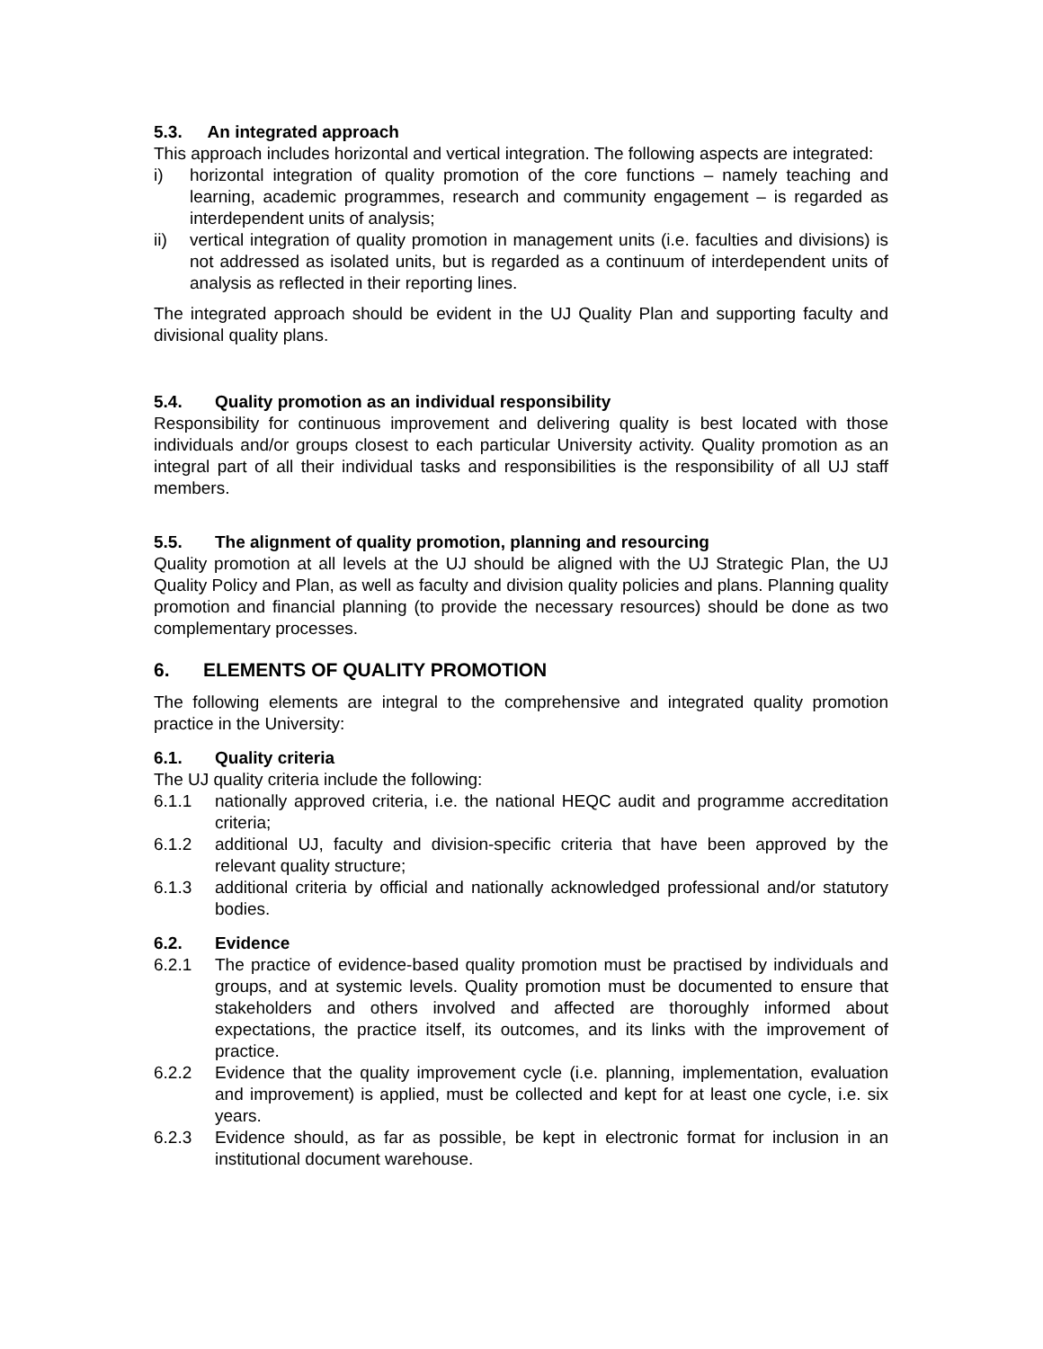5.3. An integrated approach
This approach includes horizontal and vertical integration. The following aspects are integrated:
i) horizontal integration of quality promotion of the core functions – namely teaching and learning, academic programmes, research and community engagement – is regarded as interdependent units of analysis;
ii) vertical integration of quality promotion in management units (i.e. faculties and divisions) is not addressed as isolated units, but is regarded as a continuum of interdependent units of analysis as reflected in their reporting lines.
The integrated approach should be evident in the UJ Quality Plan and supporting faculty and divisional quality plans.
5.4. Quality promotion as an individual responsibility
Responsibility for continuous improvement and delivering quality is best located with those individuals and/or groups closest to each particular University activity. Quality promotion as an integral part of all their individual tasks and responsibilities is the responsibility of all UJ staff members.
5.5. The alignment of quality promotion, planning and resourcing
Quality promotion at all levels at the UJ should be aligned with the UJ Strategic Plan, the UJ Quality Policy and Plan, as well as faculty and division quality policies and plans. Planning quality promotion and financial planning (to provide the necessary resources) should be done as two complementary processes.
6. ELEMENTS OF QUALITY PROMOTION
The following elements are integral to the comprehensive and integrated quality promotion practice in the University:
6.1. Quality criteria
The UJ quality criteria include the following:
6.1.1 nationally approved criteria, i.e. the national HEQC audit and programme accreditation criteria;
6.1.2 additional UJ, faculty and division-specific criteria that have been approved by the relevant quality structure;
6.1.3 additional criteria by official and nationally acknowledged professional and/or statutory bodies.
6.2. Evidence
6.2.1 The practice of evidence-based quality promotion must be practised by individuals and groups, and at systemic levels. Quality promotion must be documented to ensure that stakeholders and others involved and affected are thoroughly informed about expectations, the practice itself, its outcomes, and its links with the improvement of practice.
6.2.2 Evidence that the quality improvement cycle (i.e. planning, implementation, evaluation and improvement) is applied, must be collected and kept for at least one cycle, i.e. six years.
6.2.3 Evidence should, as far as possible, be kept in electronic format for inclusion in an institutional document warehouse.